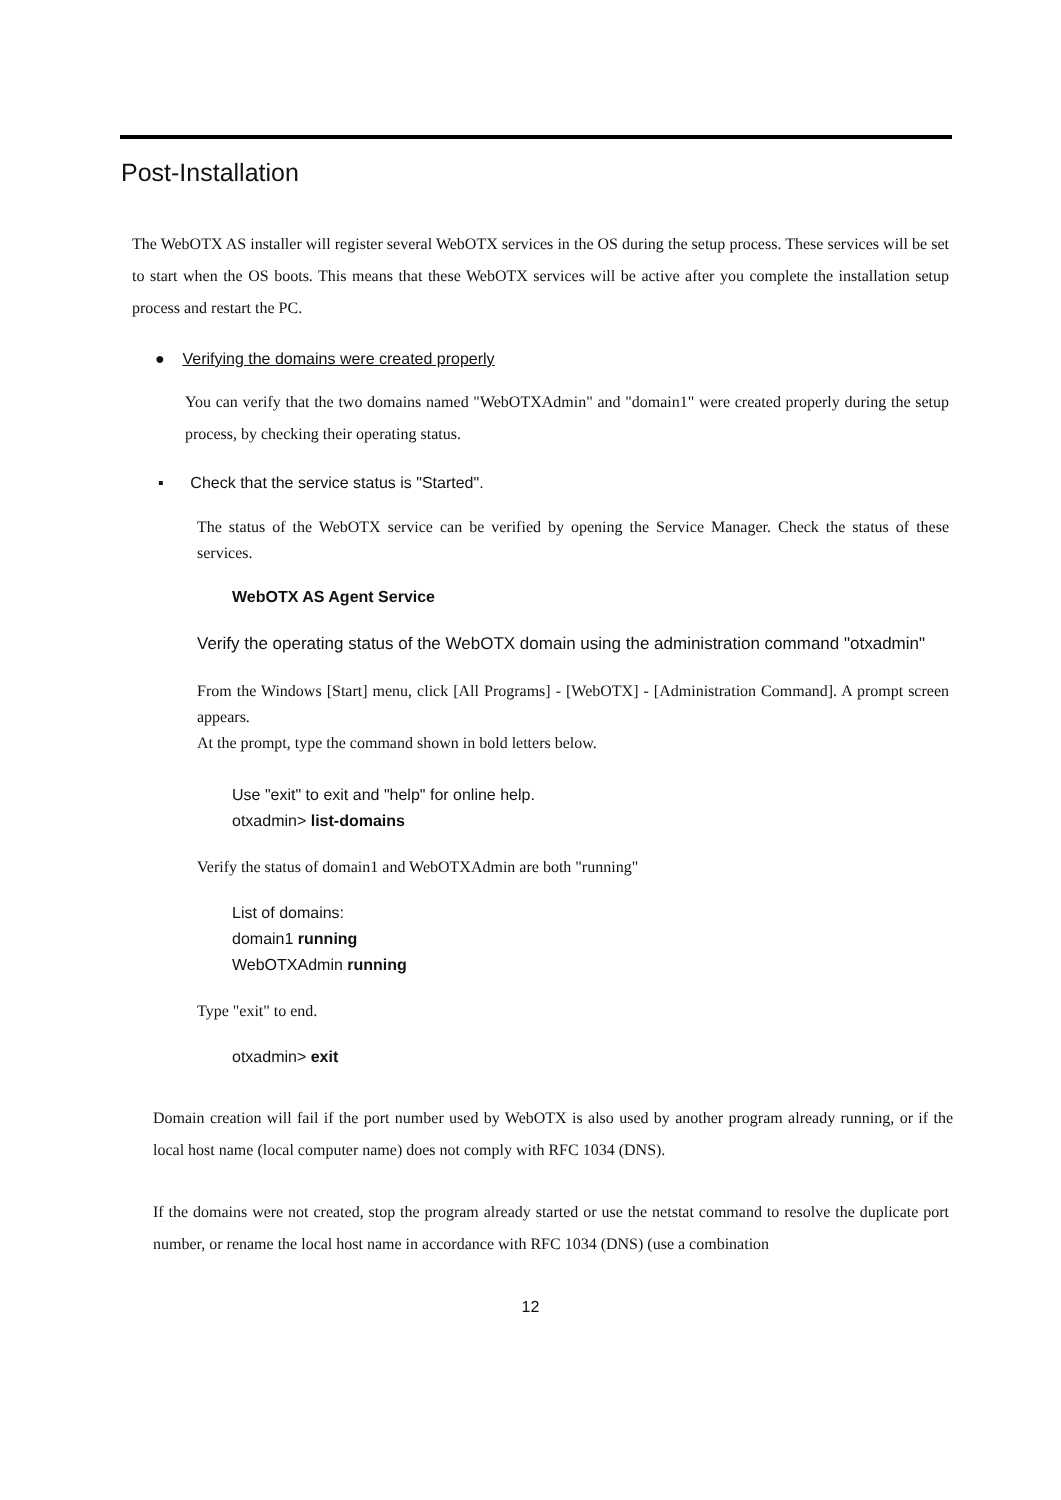Post-Installation
The WebOTX AS installer will register several WebOTX services in the OS during the setup process. These services will be set to start when the OS boots. This means that these WebOTX services will be active after you complete the installation setup process and restart the PC.
● Verifying the domains were created properly
You can verify that the two domains named "WebOTXAdmin" and "domain1" were created properly during the setup process, by checking their operating status.
▪ Check that the service status is "Started".
The status of the WebOTX service can be verified by opening the Service Manager. Check the status of these services.
WebOTX AS Agent Service
Verify the operating status of the WebOTX domain using the administration command "otxadmin"
From the Windows [Start] menu, click [All Programs] - [WebOTX] - [Administration Command]. A prompt screen appears.
At the prompt, type the command shown in bold letters below.
Use "exit" to exit and "help" for online help.
otxadmin> list-domains
Verify the status of domain1 and WebOTXAdmin are both "running"
List of domains:
domain1 running
WebOTXAdmin running
Type "exit" to end.
otxadmin> exit
Domain creation will fail if the port number used by WebOTX is also used by another program already running, or if the local host name (local computer name) does not comply with RFC 1034 (DNS).
If the domains were not created, stop the program already started or use the netstat command to resolve the duplicate port number, or rename the local host name in accordance with RFC 1034 (DNS) (use a combination
12